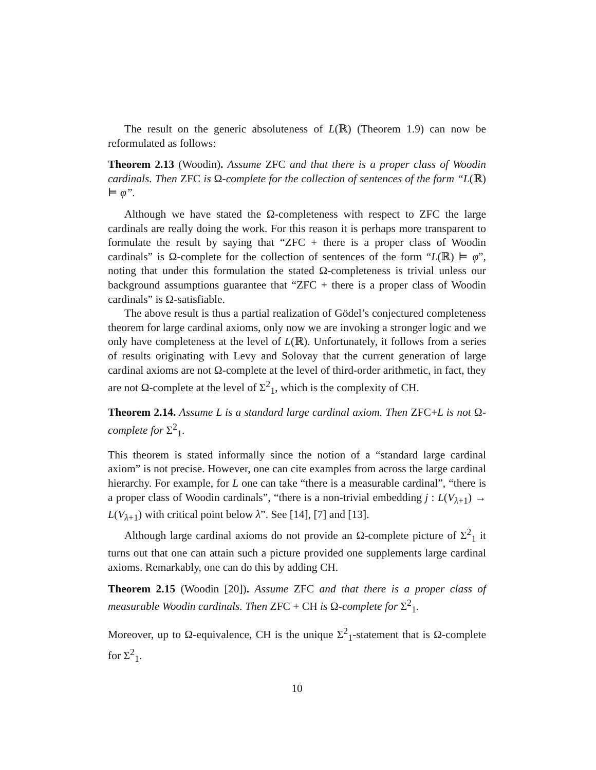The result on the generic absoluteness of L(ℝ) (Theorem 1.9) can now be reformulated as follows:
Theorem 2.13 (Woodin). Assume ZFC and that there is a proper class of Woodin cardinals. Then ZFC is Ω-complete for the collection of sentences of the form “L(ℝ) ⊨ φ”.
Although we have stated the Ω-completeness with respect to ZFC the large cardinals are really doing the work. For this reason it is perhaps more transparent to formulate the result by saying that “ZFC + there is a proper class of Woodin cardinals” is Ω-complete for the collection of sentences of the form “L(ℝ) ⊨ φ”, noting that under this formulation the stated Ω-completeness is trivial unless our background assumptions guarantee that “ZFC + there is a proper class of Woodin cardinals” is Ω-satisfiable.
The above result is thus a partial realization of Gödel’s conjectured completeness theorem for large cardinal axioms, only now we are invoking a stronger logic and we only have completeness at the level of L(ℝ). Unfortunately, it follows from a series of results originating with Levy and Solovay that the current generation of large cardinal axioms are not Ω-complete at the level of third-order arithmetic, in fact, they are not Ω-complete at the level of Σ<sup>2</sup><sub>1</sub>, which is the complexity of CH.
Theorem 2.14. Assume L is a standard large cardinal axiom. Then ZFC+L is not Ω-complete for Σ<sup>2</sup><sub>1</sub>.
This theorem is stated informally since the notion of a “standard large cardinal axiom” is not precise. However, one can cite examples from across the large cardinal hierarchy. For example, for L one can take “there is a measurable cardinal”, “there is a proper class of Woodin cardinals”, “there is a non-trivial embedding j : L(V<sub>λ+1</sub>) → L(V<sub>λ+1</sub>) with critical point below λ”. See [14], [7] and [13].
Although large cardinal axioms do not provide an Ω-complete picture of Σ<sup>2</sup><sub>1</sub> it turns out that one can attain such a picture provided one supplements large cardinal axioms. Remarkably, one can do this by adding CH.
Theorem 2.15 (Woodin [20]). Assume ZFC and that there is a proper class of measurable Woodin cardinals. Then ZFC + CH is Ω-complete for Σ<sup>2</sup><sub>1</sub>.
Moreover, up to Ω-equivalence, CH is the unique Σ<sup>2</sup><sub>1</sub>-statement that is Ω-complete for Σ<sup>2</sup><sub>1</sub>.
10